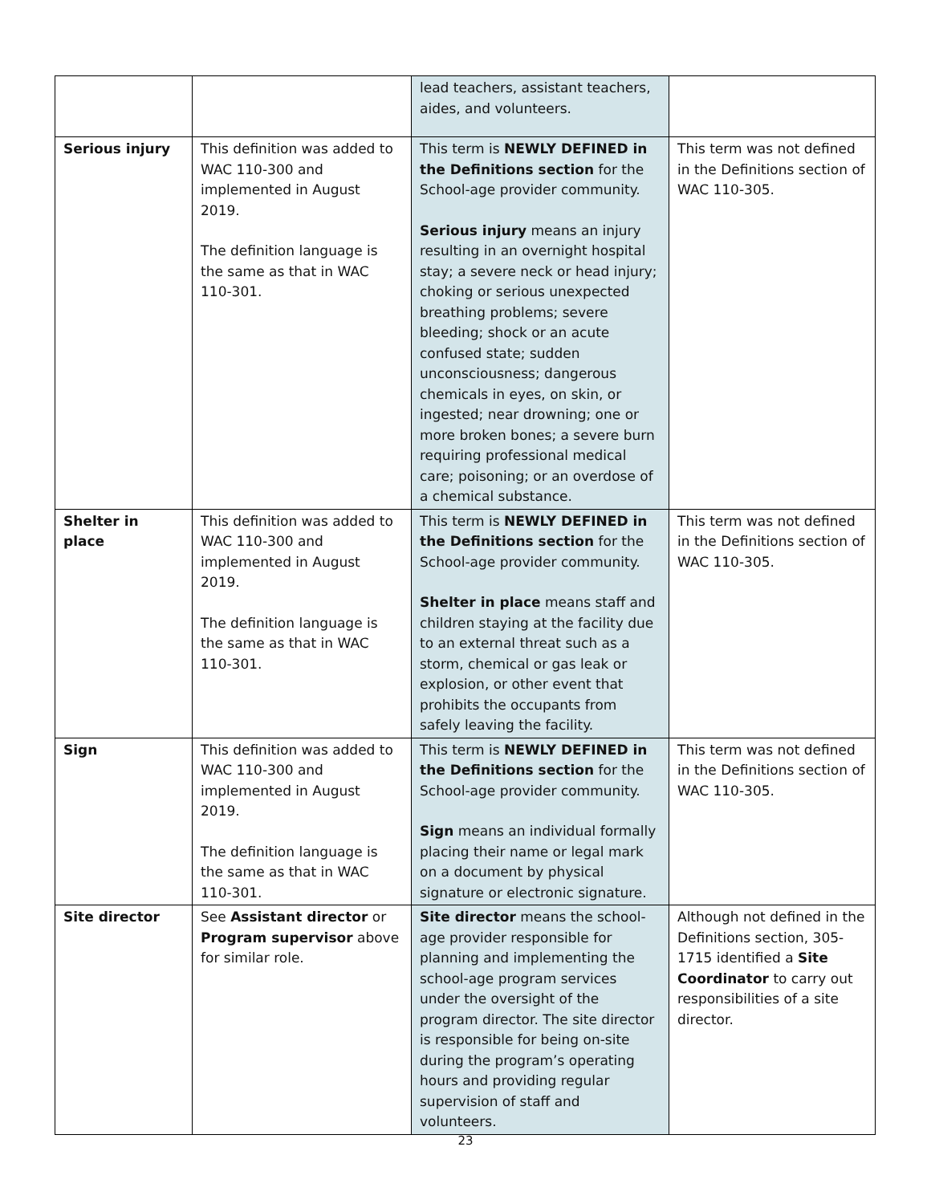| | | lead teachers, assistant teachers, aides, and volunteers. | |
| Serious injury | This definition was added to WAC 110-300 and implemented in August 2019. The definition language is the same as that in WAC 110-301. | This term is NEWLY DEFINED in the Definitions section for the School-age provider community. Serious injury means an injury resulting in an overnight hospital stay; a severe neck or head injury; choking or serious unexpected breathing problems; severe bleeding; shock or an acute confused state; sudden unconsciousness; dangerous chemicals in eyes, on skin, or ingested; near drowning; one or more broken bones; a severe burn requiring professional medical care; poisoning; or an overdose of a chemical substance. | This term was not defined in the Definitions section of WAC 110-305. |
| Shelter in place | This definition was added to WAC 110-300 and implemented in August 2019. The definition language is the same as that in WAC 110-301. | This term is NEWLY DEFINED in the Definitions section for the School-age provider community. Shelter in place means staff and children staying at the facility due to an external threat such as a storm, chemical or gas leak or explosion, or other event that prohibits the occupants from safely leaving the facility. | This term was not defined in the Definitions section of WAC 110-305. |
| Sign | This definition was added to WAC 110-300 and implemented in August 2019. The definition language is the same as that in WAC 110-301. | This term is NEWLY DEFINED in the Definitions section for the School-age provider community. Sign means an individual formally placing their name or legal mark on a document by physical signature or electronic signature. | This term was not defined in the Definitions section of WAC 110-305. |
| Site director | See Assistant director or Program supervisor above for similar role. | Site director means the school-age provider responsible for planning and implementing the school-age program services under the oversight of the program director. The site director is responsible for being on-site during the program’s operating hours and providing regular supervision of staff and volunteers. | Although not defined in the Definitions section, 305-1715 identified a Site Coordinator to carry out responsibilities of a site director. |
23